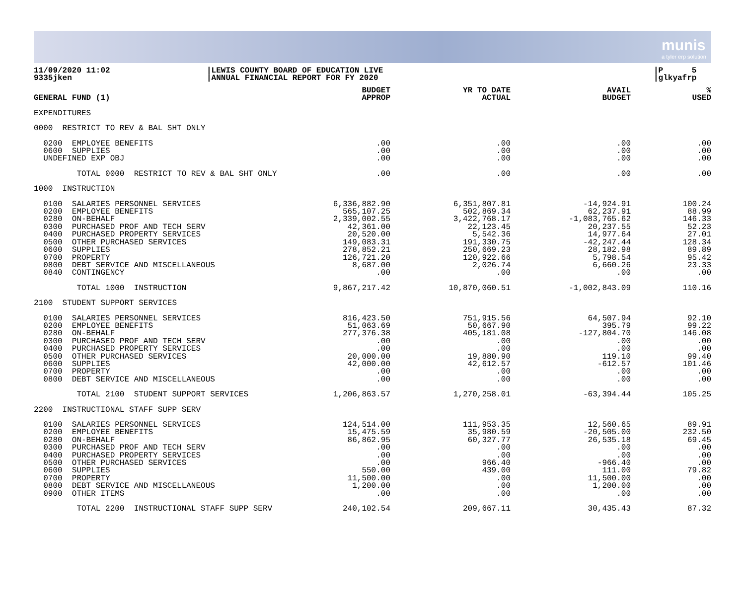munis
a tyler erp solution
11/09/2020 11:02
9335jken
|LEWIS COUNTY BOARD OF EDUCATION LIVE
|ANNUAL FINANCIAL REPORT FOR FY 2020
|P 5
|glkyafrp
| GENERAL FUND (1) | BUDGET APPROP | YR TO DATE ACTUAL | AVAIL BUDGET | % USED |
| --- | --- | --- | --- | --- |
| EXPENDITURES | | | | |
| 0000 RESTRICT TO REV & BAL SHT ONLY | | | | |
| 0200 EMPLOYEE BENEFITS | .00 | .00 | .00 | .00 |
| 0600 SUPPLIES | .00 | .00 | .00 | .00 |
| UNDEFINED EXP OBJ | .00 | .00 | .00 | .00 |
| TOTAL 0000 RESTRICT TO REV & BAL SHT ONLY | .00 | .00 | .00 | .00 |
| 1000 INSTRUCTION | | | | |
| 0100 SALARIES PERSONNEL SERVICES | 6,336,882.90 | 6,351,807.81 | -14,924.91 | 100.24 |
| 0200 EMPLOYEE BENEFITS | 565,107.25 | 502,869.34 | 62,237.91 | 88.99 |
| 0280 ON-BEHALF | 2,339,002.55 | 3,422,768.17 | -1,083,765.62 | 146.33 |
| 0300 PURCHASED PROF AND TECH SERV | 42,361.00 | 22,123.45 | 20,237.55 | 52.23 |
| 0400 PURCHASED PROPERTY SERVICES | 20,520.00 | 5,542.36 | 14,977.64 | 27.01 |
| 0500 OTHER PURCHASED SERVICES | 149,083.31 | 191,330.75 | -42,247.44 | 128.34 |
| 0600 SUPPLIES | 278,852.21 | 250,669.23 | 28,182.98 | 89.89 |
| 0700 PROPERTY | 126,721.20 | 120,922.66 | 5,798.54 | 95.42 |
| 0800 DEBT SERVICE AND MISCELLANEOUS | 8,687.00 | 2,026.74 | 6,660.26 | 23.33 |
| 0840 CONTINGENCY | .00 | .00 | .00 | .00 |
| TOTAL 1000 INSTRUCTION | 9,867,217.42 | 10,870,060.51 | -1,002,843.09 | 110.16 |
| 2100 STUDENT SUPPORT SERVICES | | | | |
| 0100 SALARIES PERSONNEL SERVICES | 816,423.50 | 751,915.56 | 64,507.94 | 92.10 |
| 0200 EMPLOYEE BENEFITS | 51,063.69 | 50,667.90 | 395.79 | 99.22 |
| 0280 ON-BEHALF | 277,376.38 | 405,181.08 | -127,804.70 | 146.08 |
| 0300 PURCHASED PROF AND TECH SERV | .00 | .00 | .00 | .00 |
| 0400 PURCHASED PROPERTY SERVICES | .00 | .00 | .00 | .00 |
| 0500 OTHER PURCHASED SERVICES | 20,000.00 | 19,880.90 | 119.10 | 99.40 |
| 0600 SUPPLIES | 42,000.00 | 42,612.57 | -612.57 | 101.46 |
| 0700 PROPERTY | .00 | .00 | .00 | .00 |
| 0800 DEBT SERVICE AND MISCELLANEOUS | .00 | .00 | .00 | .00 |
| TOTAL 2100 STUDENT SUPPORT SERVICES | 1,206,863.57 | 1,270,258.01 | -63,394.44 | 105.25 |
| 2200 INSTRUCTIONAL STAFF SUPP SERV | | | | |
| 0100 SALARIES PERSONNEL SERVICES | 124,514.00 | 111,953.35 | 12,560.65 | 89.91 |
| 0200 EMPLOYEE BENEFITS | 15,475.59 | 35,980.59 | -20,505.00 | 232.50 |
| 0280 ON-BEHALF | 86,862.95 | 60,327.77 | 26,535.18 | 69.45 |
| 0300 PURCHASED PROF AND TECH SERV | .00 | .00 | .00 | .00 |
| 0400 PURCHASED PROPERTY SERVICES | .00 | .00 | .00 | .00 |
| 0500 OTHER PURCHASED SERVICES | .00 | 966.40 | -966.40 | .00 |
| 0600 SUPPLIES | 550.00 | 439.00 | 111.00 | 79.82 |
| 0700 PROPERTY | 11,500.00 | .00 | 11,500.00 | .00 |
| 0800 DEBT SERVICE AND MISCELLANEOUS | 1,200.00 | .00 | 1,200.00 | .00 |
| 0900 OTHER ITEMS | .00 | .00 | .00 | .00 |
| TOTAL 2200 INSTRUCTIONAL STAFF SUPP SERV | 240,102.54 | 209,667.11 | 30,435.43 | 87.32 |